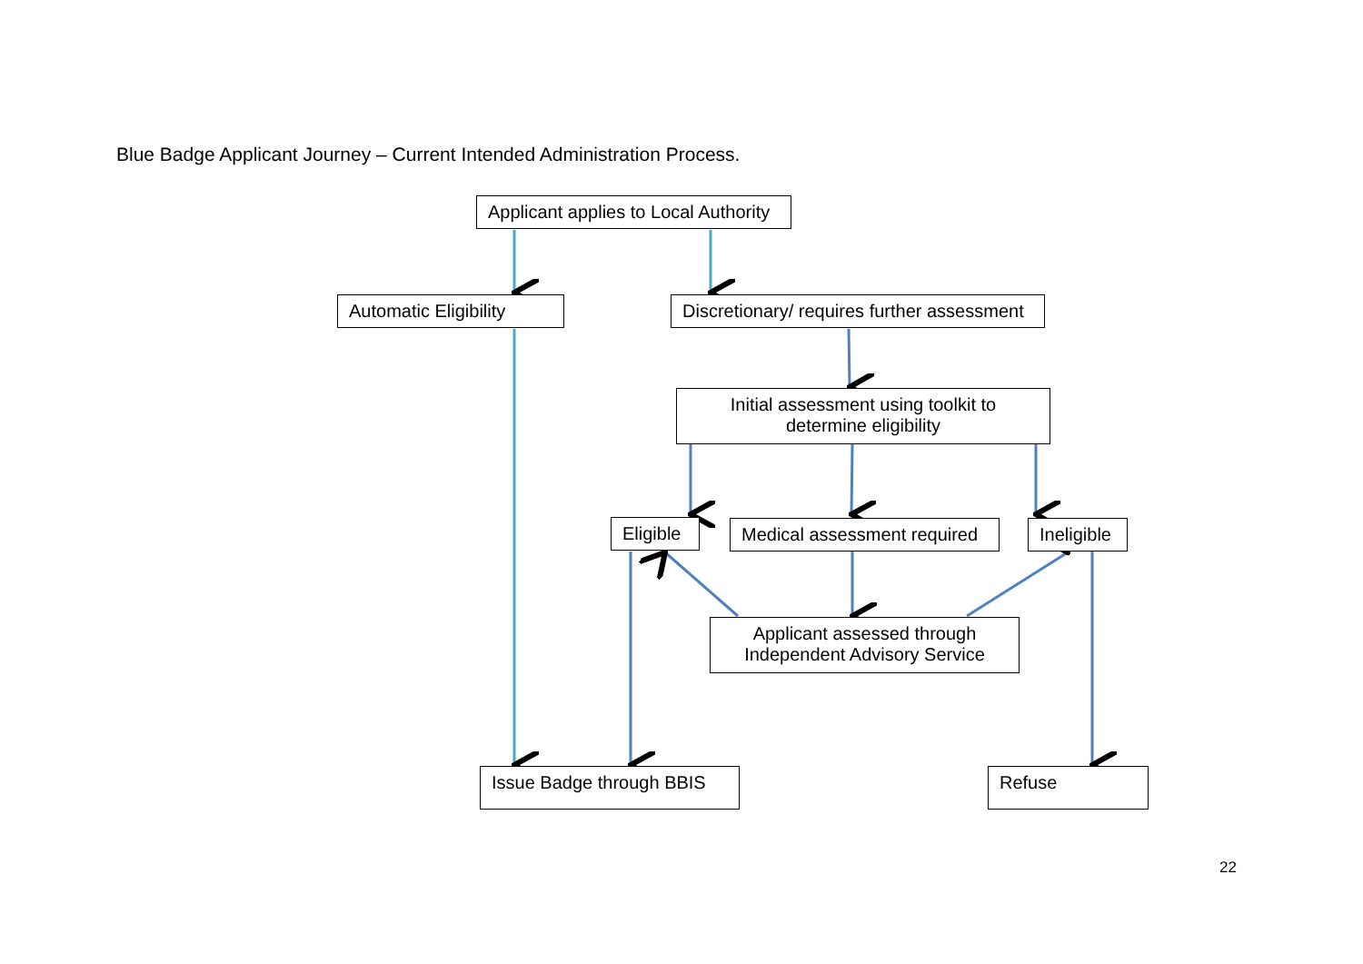Blue Badge Applicant Journey – Current Intended Administration Process.
Applicant applies to Local Authority
Automatic Eligibility
Discretionary/ requires further assessment
Initial assessment using toolkit to determine eligibility
Eligible
Medical assessment required
Ineligible
Applicant assessed through Independent Advisory Service
Issue Badge through BBIS
Refuse
22